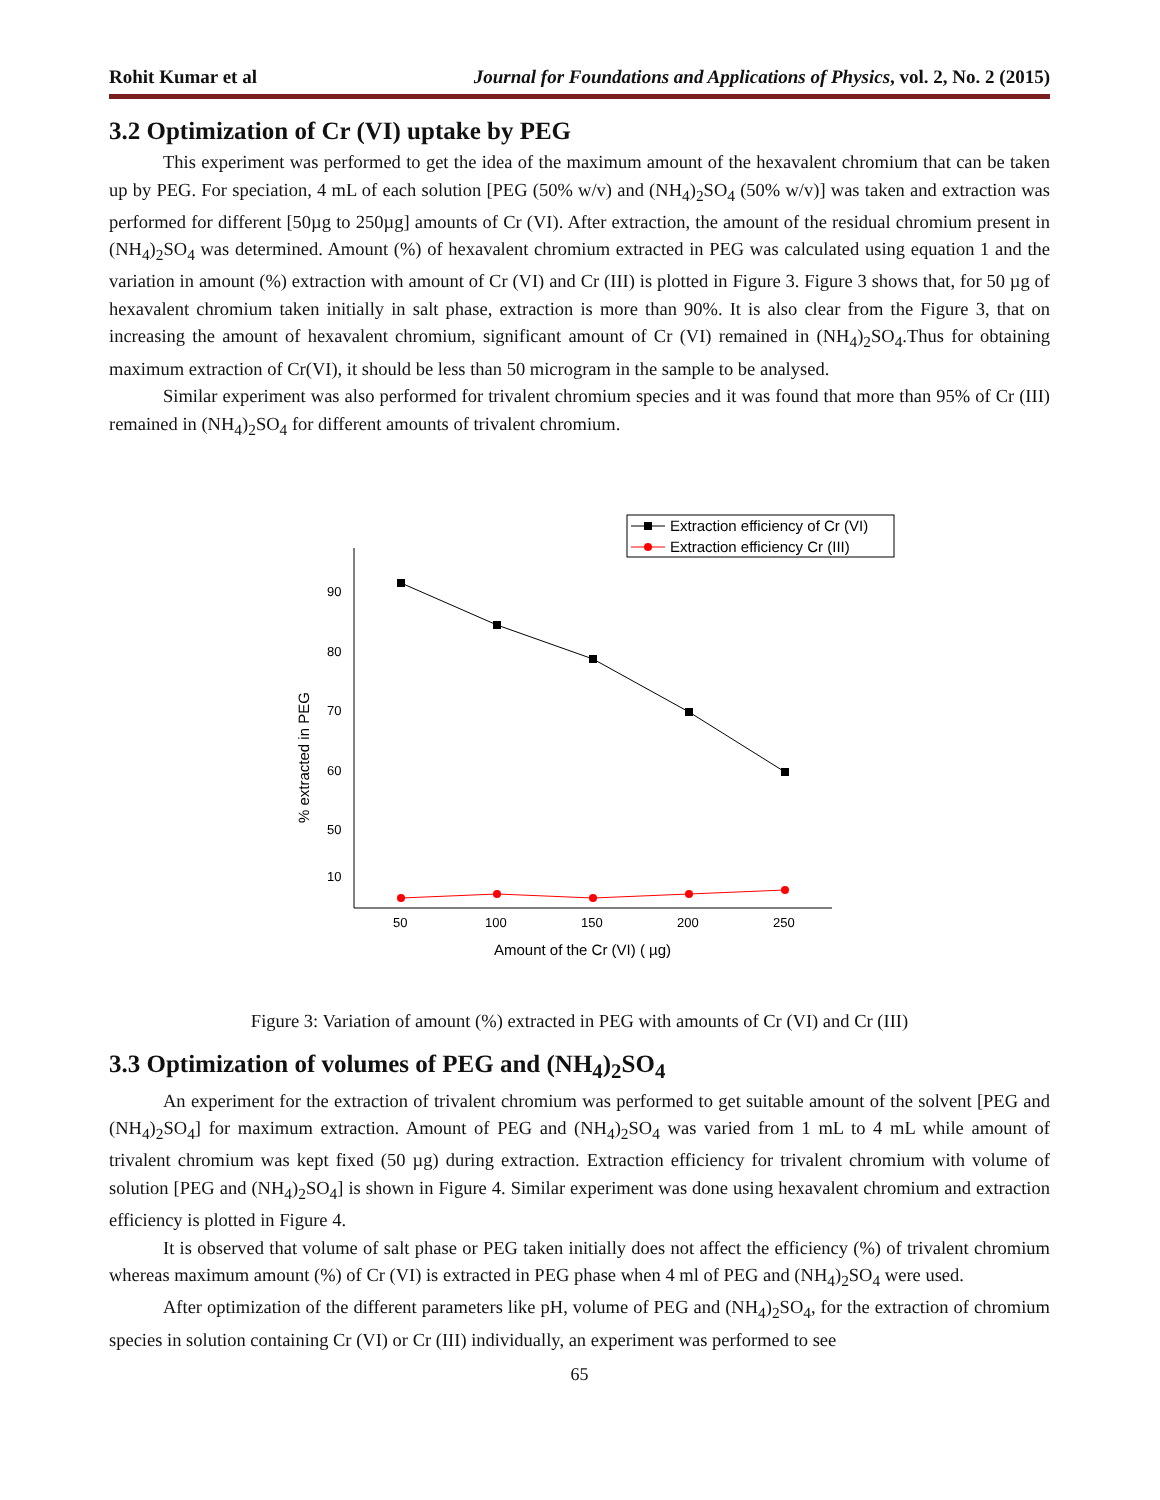Rohit Kumar et al Journal for Foundations and Applications of Physics, vol. 2, No. 2 (2015)
3.2 Optimization of Cr (VI) uptake by PEG
This experiment was performed to get the idea of the maximum amount of the hexavalent chromium that can be taken up by PEG. For speciation, 4 mL of each solution [PEG (50% w/v) and (NH<sub>4</sub>)<sub>2</sub>SO<sub>4</sub> (50% w/v)] was taken and extraction was performed for different [50µg to 250µg] amounts of Cr (VI). After extraction, the amount of the residual chromium present in (NH<sub>4</sub>)<sub>2</sub>SO<sub>4</sub> was determined. Amount (%) of hexavalent chromium extracted in PEG was calculated using equation 1 and the variation in amount (%) extraction with amount of Cr (VI) and Cr (III) is plotted in Figure 3. Figure 3 shows that, for 50 µg of hexavalent chromium taken initially in salt phase, extraction is more than 90%. It is also clear from the Figure 3, that on increasing the amount of hexavalent chromium, significant amount of Cr (VI) remained in (NH<sub>4</sub>)<sub>2</sub>SO<sub>4</sub>.Thus for obtaining maximum extraction of Cr(VI), it should be less than 50 microgram in the sample to be analysed.
Similar experiment was also performed for trivalent chromium species and it was found that more than 95% of Cr (III) remained in (NH<sub>4</sub>)<sub>2</sub>SO<sub>4</sub> for different amounts of trivalent chromium.
Extraction efficiency of Cr (VI)
Extraction efficiency Cr (III)
90
80
70
60
50
10
50
100
150
200
250
Amount of the Cr (VI) ( µg)
% extracted in PEG
Figure 3: Variation of amount (%) extracted in PEG with amounts of Cr (VI) and Cr (III)
3.3 Optimization of volumes of PEG and (NH<sub>4</sub>)<sub>2</sub>SO<sub>4</sub>
An experiment for the extraction of trivalent chromium was performed to get suitable amount of the solvent [PEG and (NH<sub>4</sub>)<sub>2</sub>SO<sub>4</sub>] for maximum extraction. Amount of PEG and (NH<sub>4</sub>)<sub>2</sub>SO<sub>4</sub> was varied from 1 mL to 4 mL while amount of trivalent chromium was kept fixed (50 µg) during extraction. Extraction efficiency for trivalent chromium with volume of solution [PEG and (NH<sub>4</sub>)<sub>2</sub>SO<sub>4</sub>] is shown in Figure 4. Similar experiment was done using hexavalent chromium and extraction efficiency is plotted in Figure 4.
It is observed that volume of salt phase or PEG taken initially does not affect the efficiency (%) of trivalent chromium whereas maximum amount (%) of Cr (VI) is extracted in PEG phase when 4 ml of PEG and (NH<sub>4</sub>)<sub>2</sub>SO<sub>4</sub> were used.
After optimization of the different parameters like pH, volume of PEG and (NH<sub>4</sub>)<sub>2</sub>SO<sub>4</sub>, for the extraction of chromium species in solution containing Cr (VI) or Cr (III) individually, an experiment was performed to see
65